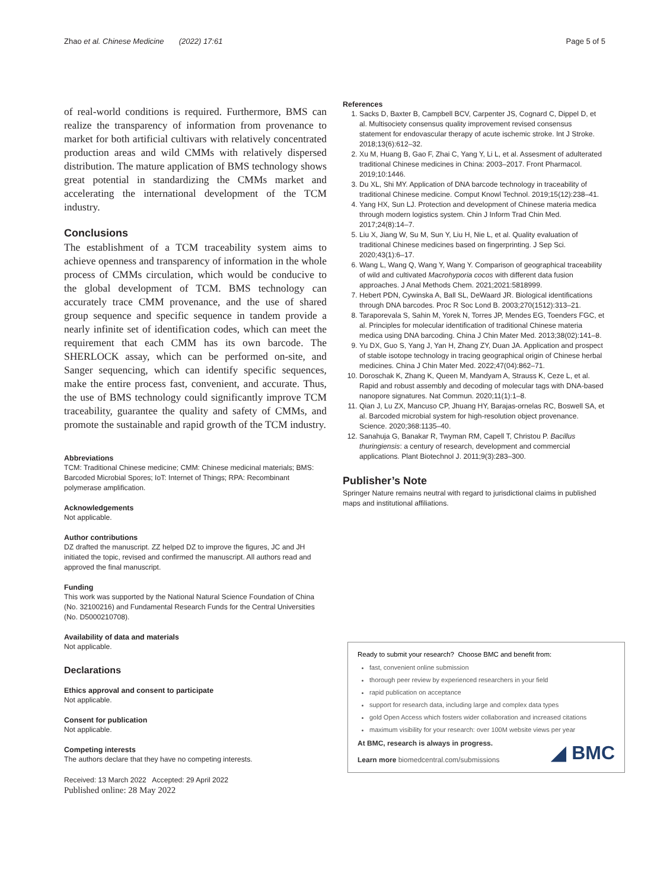Zhao et al. Chinese Medicine (2022) 17:61
Page 5 of 5
of real-world conditions is required. Furthermore, BMS can realize the transparency of information from provenance to market for both artificial cultivars with relatively concentrated production areas and wild CMMs with relatively dispersed distribution. The mature application of BMS technology shows great potential in standardizing the CMMs market and accelerating the international development of the TCM industry.
Conclusions
The establishment of a TCM traceability system aims to achieve openness and transparency of information in the whole process of CMMs circulation, which would be conducive to the global development of TCM. BMS technology can accurately trace CMM provenance, and the use of shared group sequence and specific sequence in tandem provide a nearly infinite set of identification codes, which can meet the requirement that each CMM has its own barcode. The SHERLOCK assay, which can be performed on-site, and Sanger sequencing, which can identify specific sequences, make the entire process fast, convenient, and accurate. Thus, the use of BMS technology could significantly improve TCM traceability, guarantee the quality and safety of CMMs, and promote the sustainable and rapid growth of the TCM industry.
Abbreviations
TCM: Traditional Chinese medicine; CMM: Chinese medicinal materials; BMS: Barcoded Microbial Spores; IoT: Internet of Things; RPA: Recombinant polymerase amplification.
Acknowledgements
Not applicable.
Author contributions
DZ drafted the manuscript. ZZ helped DZ to improve the figures, JC and JH initiated the topic, revised and confirmed the manuscript. All authors read and approved the final manuscript.
Funding
This work was supported by the National Natural Science Foundation of China (No. 32100216) and Fundamental Research Funds for the Central Universities (No. D5000210708).
Availability of data and materials
Not applicable.
Declarations
Ethics approval and consent to participate
Not applicable.
Consent for publication
Not applicable.
Competing interests
The authors declare that they have no competing interests.
Received: 13 March 2022 Accepted: 29 April 2022
Published online: 28 May 2022
References
1. Sacks D, Baxter B, Campbell BCV, Carpenter JS, Cognard C, Dippel D, et al. Multisociety consensus quality improvement revised consensus statement for endovascular therapy of acute ischemic stroke. Int J Stroke. 2018;13(6):612–32.
2. Xu M, Huang B, Gao F, Zhai C, Yang Y, Li L, et al. Assesment of adulterated traditional Chinese medicines in China: 2003–2017. Front Pharmacol. 2019;10:1446.
3. Du XL, Shi MY. Application of DNA barcode technology in traceability of traditional Chinese medicine. Comput Knowl Technol. 2019;15(12):238–41.
4. Yang HX, Sun LJ. Protection and development of Chinese materia medica through modern logistics system. Chin J Inform Trad Chin Med. 2017;24(8):14–7.
5. Liu X, Jiang W, Su M, Sun Y, Liu H, Nie L, et al. Quality evaluation of traditional Chinese medicines based on fingerprinting. J Sep Sci. 2020;43(1):6–17.
6. Wang L, Wang Q, Wang Y, Wang Y. Comparison of geographical traceability of wild and cultivated Macrohyporia cocos with different data fusion approaches. J Anal Methods Chem. 2021;2021:5818999.
7. Hebert PDN, Cywinska A, Ball SL, DeWaard JR. Biological identifications through DNA barcodes. Proc R Soc Lond B. 2003;270(1512):313–21.
8. Taraporevala S, Sahin M, Yorek N, Torres JP, Mendes EG, Toenders FGC, et al. Principles for molecular identification of traditional Chinese materia medica using DNA barcoding. China J Chin Mater Med. 2013;38(02):141–8.
9. Yu DX, Guo S, Yang J, Yan H, Zhang ZY, Duan JA. Application and prospect of stable isotope technology in tracing geographical origin of Chinese herbal medicines. China J Chin Mater Med. 2022;47(04):862–71.
10. Doroschak K, Zhang K, Queen M, Mandyam A, Strauss K, Ceze L, et al. Rapid and robust assembly and decoding of molecular tags with DNA-based nanopore signatures. Nat Commun. 2020;11(1):1–8.
11. Qian J, Lu ZX, Mancuso CP, Jhuang HY, Barajas-ornelas RC, Boswell SA, et al. Barcoded microbial system for high-resolution object provenance. Science. 2020;368:1135–40.
12. Sanahuja G, Banakar R, Twyman RM, Capell T, Christou P. Bacillus thuringiensis: a century of research, development and commercial applications. Plant Biotechnol J. 2011;9(3):283–300.
Publisher’s Note
Springer Nature remains neutral with regard to jurisdictional claims in published maps and institutional affiliations.
Ready to submit your research? Choose BMC and benefit from:
fast, convenient online submission
thorough peer review by experienced researchers in your field
rapid publication on acceptance
support for research data, including large and complex data types
gold Open Access which fosters wider collaboration and increased citations
maximum visibility for your research: over 100M website views per year
At BMC, research is always in progress.
Learn more biomedcentral.com/submissions
◢ BMC